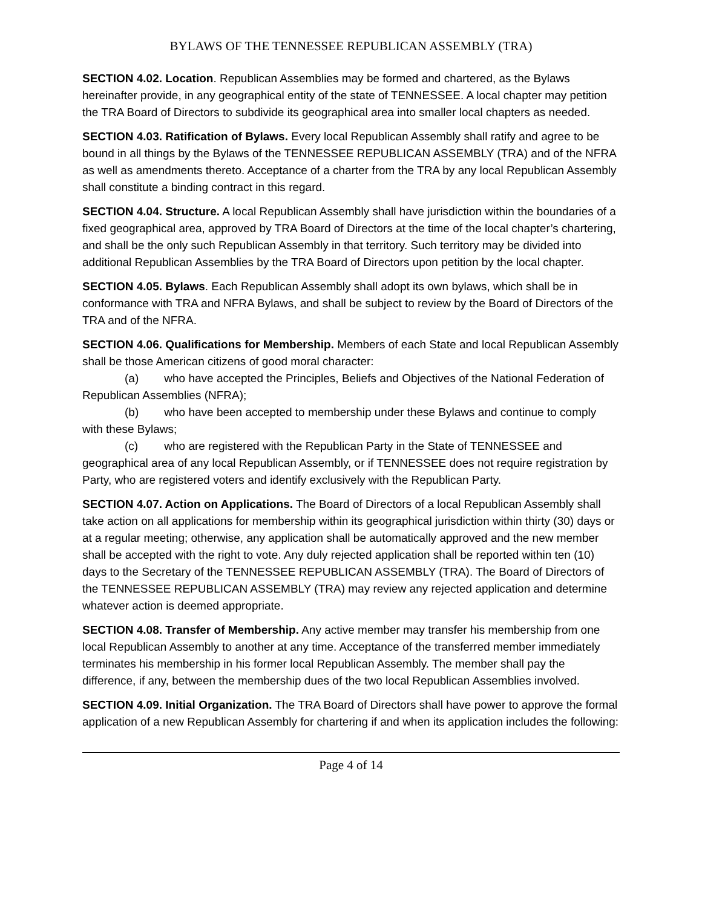BYLAWS OF THE TENNESSEE REPUBLICAN ASSEMBLY (TRA)
SECTION 4.02. Location. Republican Assemblies may be formed and chartered, as the Bylaws hereinafter provide, in any geographical entity of the state of TENNESSEE. A local chapter may petition the TRA Board of Directors to subdivide its geographical area into smaller local chapters as needed.
SECTION 4.03. Ratification of Bylaws. Every local Republican Assembly shall ratify and agree to be bound in all things by the Bylaws of the TENNESSEE REPUBLICAN ASSEMBLY (TRA) and of the NFRA as well as amendments thereto. Acceptance of a charter from the TRA by any local Republican Assembly shall constitute a binding contract in this regard.
SECTION 4.04. Structure. A local Republican Assembly shall have jurisdiction within the boundaries of a fixed geographical area, approved by TRA Board of Directors at the time of the local chapter’s chartering, and shall be the only such Republican Assembly in that territory. Such territory may be divided into additional Republican Assemblies by the TRA Board of Directors upon petition by the local chapter.
SECTION 4.05. Bylaws. Each Republican Assembly shall adopt its own bylaws, which shall be in conformance with TRA and NFRA Bylaws, and shall be subject to review by the Board of Directors of the TRA and of the NFRA.
SECTION 4.06. Qualifications for Membership. Members of each State and local Republican Assembly shall be those American citizens of good moral character:
(a) who have accepted the Principles, Beliefs and Objectives of the National Federation of Republican Assemblies (NFRA);
(b) who have been accepted to membership under these Bylaws and continue to comply with these Bylaws;
(c) who are registered with the Republican Party in the State of TENNESSEE and geographical area of any local Republican Assembly, or if TENNESSEE does not require registration by Party, who are registered voters and identify exclusively with the Republican Party.
SECTION 4.07. Action on Applications. The Board of Directors of a local Republican Assembly shall take action on all applications for membership within its geographical jurisdiction within thirty (30) days or at a regular meeting; otherwise, any application shall be automatically approved and the new member shall be accepted with the right to vote. Any duly rejected application shall be reported within ten (10) days to the Secretary of the TENNESSEE REPUBLICAN ASSEMBLY (TRA). The Board of Directors of the TENNESSEE REPUBLICAN ASSEMBLY (TRA) may review any rejected application and determine whatever action is deemed appropriate.
SECTION 4.08. Transfer of Membership. Any active member may transfer his membership from one local Republican Assembly to another at any time. Acceptance of the transferred member immediately terminates his membership in his former local Republican Assembly. The member shall pay the difference, if any, between the membership dues of the two local Republican Assemblies involved.
SECTION 4.09. Initial Organization. The TRA Board of Directors shall have power to approve the formal application of a new Republican Assembly for chartering if and when its application includes the following:
Page 4 of 14